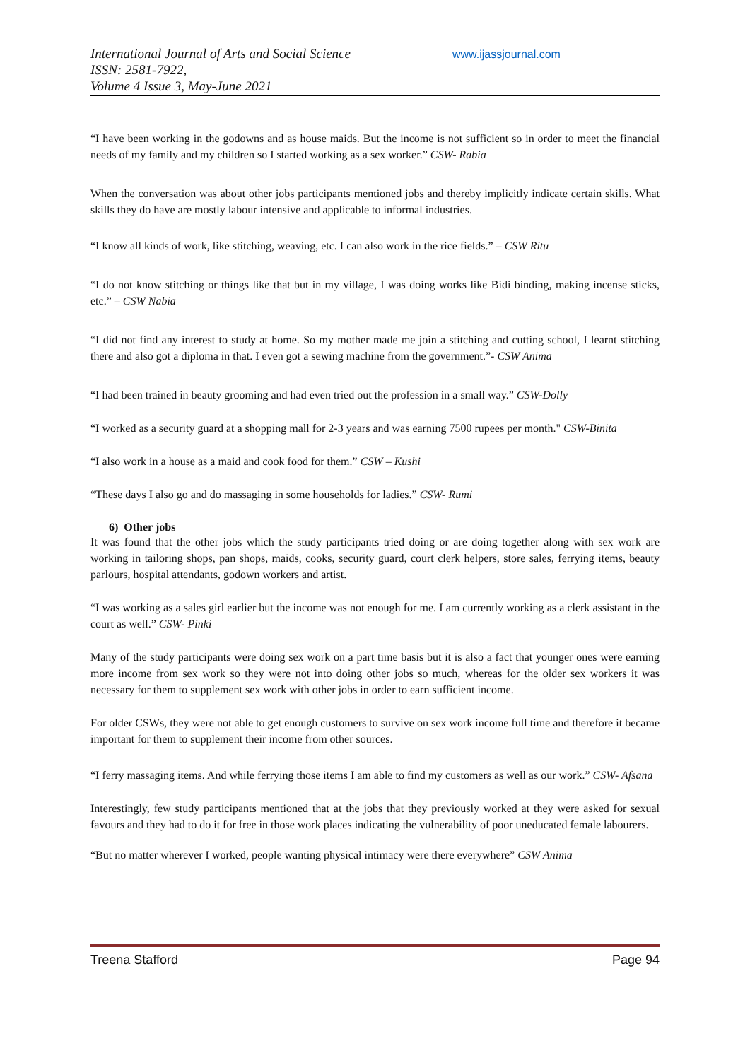International Journal of Arts and Social Science
ISSN: 2581-7922,
Volume 4 Issue 3, May-June 2021
www.ijassjournal.com
“I have been working in the godowns and as house maids. But the income is not sufficient so in order to meet the financial needs of my family and my children so I started working as a sex worker.” CSW- Rabia
When the conversation was about other jobs participants mentioned jobs and thereby implicitly indicate certain skills. What skills they do have are mostly labour intensive and applicable to informal industries.
“I know all kinds of work, like stitching, weaving, etc. I can also work in the rice fields.” – CSW Ritu
“I do not know stitching or things like that but in my village, I was doing works like Bidi binding, making incense sticks, etc.” – CSW Nabia
“I did not find any interest to study at home. So my mother made me join a stitching and cutting school, I learnt stitching there and also got a diploma in that. I even got a sewing machine from the government.”- CSW Anima
“I had been trained in beauty grooming and had even tried out the profession in a small way.” CSW-Dolly
“I worked as a security guard at a shopping mall for 2-3 years and was earning 7500 rupees per month." CSW-Binita
“I also work in a house as a maid and cook food for them.” CSW – Kushi
“These days I also go and do massaging in some households for ladies.” CSW- Rumi
6) Other jobs
It was found that the other jobs which the study participants tried doing or are doing together along with sex work are working in tailoring shops, pan shops, maids, cooks, security guard, court clerk helpers, store sales, ferrying items, beauty parlours, hospital attendants, godown workers and artist.
“I was working as a sales girl earlier but the income was not enough for me. I am currently working as a clerk assistant in the court as well.” CSW- Pinki
Many of the study participants were doing sex work on a part time basis but it is also a fact that younger ones were earning more income from sex work so they were not into doing other jobs so much, whereas for the older sex workers it was necessary for them to supplement sex work with other jobs in order to earn sufficient income.
For older CSWs, they were not able to get enough customers to survive on sex work income full time and therefore it became important for them to supplement their income from other sources.
“I ferry massaging items. And while ferrying those items I am able to find my customers as well as our work.” CSW- Afsana
Interestingly, few study participants mentioned that at the jobs that they previously worked at they were asked for sexual favours and they had to do it for free in those work places indicating the vulnerability of poor uneducated female labourers.
“But no matter wherever I worked, people wanting physical intimacy were there everywhere” CSW Anima
Treena Stafford Page 94